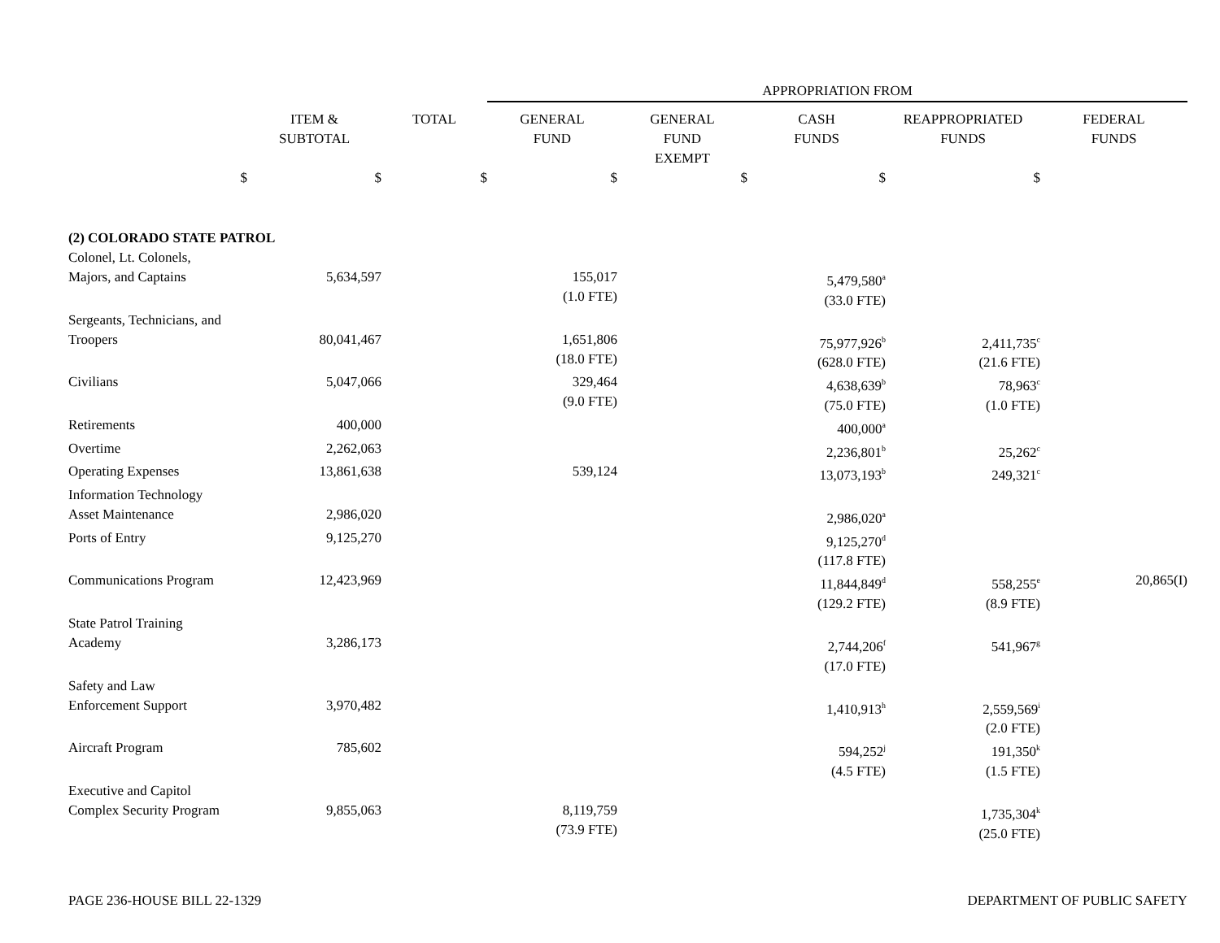| | | | APPROPRIATION FROM | | | | |
| --- | --- | --- | --- | --- | --- | --- | --- |
| | ITEM & SUBTOTAL | TOTAL | GENERAL FUND | GENERAL FUND EXEMPT | CASH FUNDS | REAPPROPRIATED FUNDS | FEDERAL FUNDS |
| $ | $ | $ | $ | $ | $ | $ | |
| (2) COLORADO STATE PATROL | | | | | | | |
| Colonel, Lt. Colonels, Majors, and Captains | 5,634,597 | | 155,017 (1.0 FTE) | | 5,479,580<sup>a</sup> (33.0 FTE) | | |
| Sergeants, Technicians, and Troopers | 80,041,467 | | 1,651,806 (18.0 FTE) | | 75,977,926<sup>b</sup> (628.0 FTE) | 2,411,735<sup>c</sup> (21.6 FTE) | |
| Civilians | 5,047,066 | | 329,464 (9.0 FTE) | | 4,638,639<sup>b</sup> (75.0 FTE) | 78,963<sup>c</sup> (1.0 FTE) | |
| Retirements | 400,000 | | | | 400,000<sup>a</sup> | | |
| Overtime | 2,262,063 | | | | 2,236,801<sup>b</sup> | 25,262<sup>c</sup> | |
| Operating Expenses | 13,861,638 | | 539,124 | | 13,073,193<sup>b</sup> | 249,321<sup>c</sup> | |
| Information Technology Asset Maintenance | 2,986,020 | | | | 2,986,020<sup>a</sup> | | |
| Ports of Entry | 9,125,270 | | | | 9,125,270<sup>d</sup> (117.8 FTE) | | |
| Communications Program | 12,423,969 | | | | 11,844,849<sup>d</sup> (129.2 FTE) | 558,255<sup>e</sup> (8.9 FTE) | 20,865(I) |
| State Patrol Training Academy | 3,286,173 | | | | 2,744,206<sup>f</sup> (17.0 FTE) | 541,967<sup>g</sup> | |
| Safety and Law Enforcement Support | 3,970,482 | | | | 1,410,913<sup>h</sup> | 2,559,569<sup>i</sup> (2.0 FTE) | |
| Aircraft Program | 785,602 | | | | 594,252<sup>j</sup> (4.5 FTE) | 191,350<sup>k</sup> (1.5 FTE) | |
| Executive and Capitol Complex Security Program | 9,855,063 | | 8,119,759 (73.9 FTE) | | | 1,735,304<sup>k</sup> (25.0 FTE) | |
PAGE 236-HOUSE BILL 22-1329 DEPARTMENT OF PUBLIC SAFETY